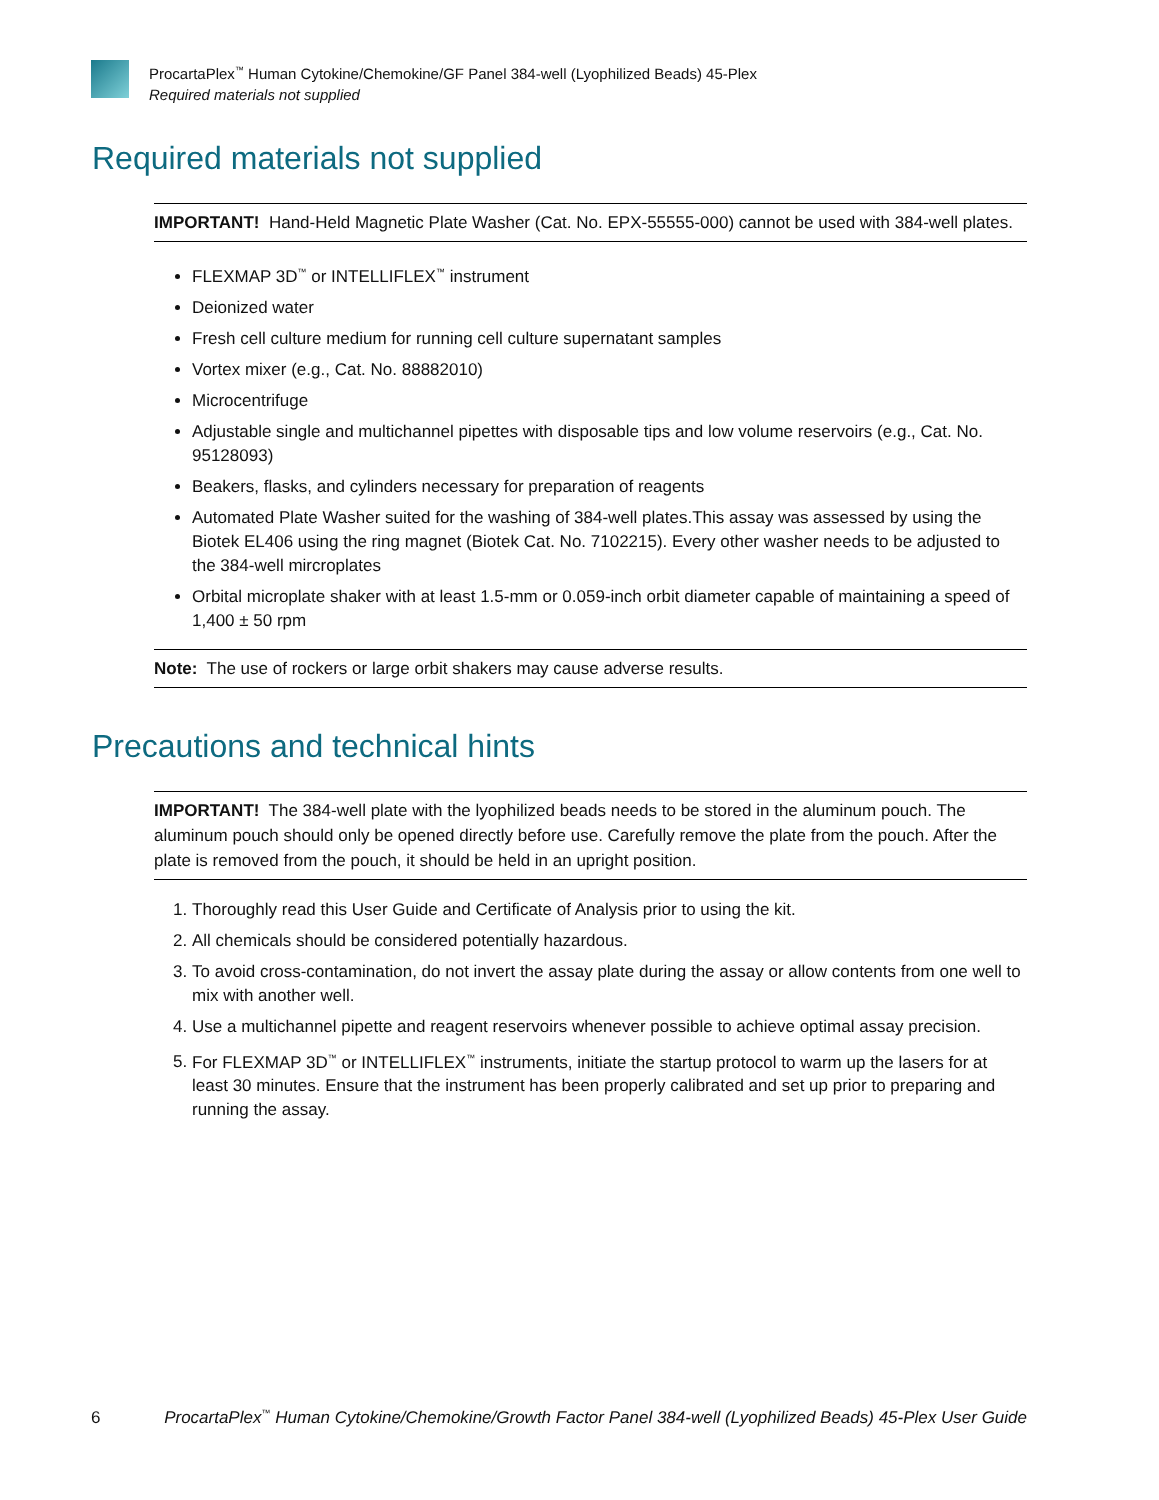ProcartaPlex<sup>™</sup> Human Cytokine/Chemokine/GF Panel 384-well (Lyophilized Beads) 45-Plex
Required materials not supplied
Required materials not supplied
IMPORTANT! Hand-Held Magnetic Plate Washer (Cat. No. EPX-55555-000) cannot be used with 384-well plates.
FLEXMAP 3D<sup>™</sup> or INTELLIFLEX<sup>™</sup> instrument
Deionized water
Fresh cell culture medium for running cell culture supernatant samples
Vortex mixer (e.g., Cat. No. 88882010)
Microcentrifuge
Adjustable single and multichannel pipettes with disposable tips and low volume reservoirs (e.g., Cat. No. 95128093)
Beakers, flasks, and cylinders necessary for preparation of reagents
Automated Plate Washer suited for the washing of 384-well plates.This assay was assessed by using the Biotek EL406 using the ring magnet (Biotek Cat. No. 7102215). Every other washer needs to be adjusted to the 384-well mircroplates
Orbital microplate shaker with at least 1.5-mm or 0.059-inch orbit diameter capable of maintaining a speed of 1,400 ± 50 rpm
Note: The use of rockers or large orbit shakers may cause adverse results.
Precautions and technical hints
IMPORTANT! The 384-well plate with the lyophilized beads needs to be stored in the aluminum pouch. The aluminum pouch should only be opened directly before use. Carefully remove the plate from the pouch. After the plate is removed from the pouch, it should be held in an upright position.
1. Thoroughly read this User Guide and Certificate of Analysis prior to using the kit.
2. All chemicals should be considered potentially hazardous.
3. To avoid cross-contamination, do not invert the assay plate during the assay or allow contents from one well to mix with another well.
4. Use a multichannel pipette and reagent reservoirs whenever possible to achieve optimal assay precision.
5. For FLEXMAP 3D<sup>™</sup> or INTELLIFLEX<sup>™</sup> instruments, initiate the startup protocol to warm up the lasers for at least 30 minutes. Ensure that the instrument has been properly calibrated and set up prior to preparing and running the assay.
6 ProcartaPlex<sup>™</sup> Human Cytokine/Chemokine/Growth Factor Panel 384-well (Lyophilized Beads) 45-Plex User Guide